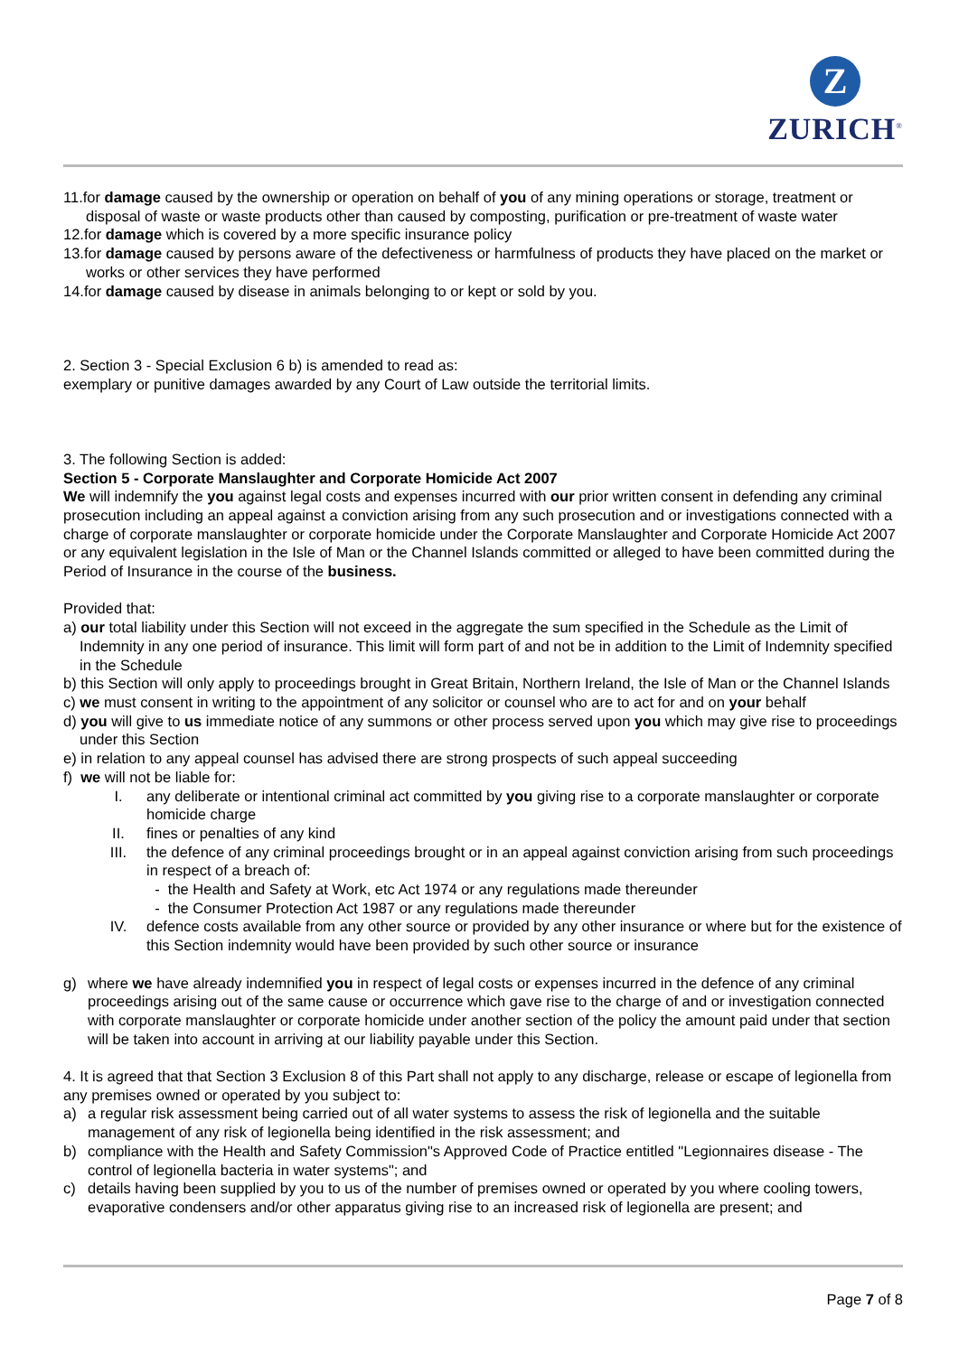Z
ZURICH<sup>®</sup>
11.for damage caused by the ownership or operation on behalf of you of any mining operations or storage, treatment or disposal of waste or waste products other than caused by composting, purification or pre-treatment of waste water
12.for damage which is covered by a more specific insurance policy
13.for damage caused by persons aware of the defectiveness or harmfulness of products they have placed on the market or works or other services they have performed
14.for damage caused by disease in animals belonging to or kept or sold by you.
2. Section 3 - Special Exclusion 6 b) is amended to read as:
exemplary or punitive damages awarded by any Court of Law outside the territorial limits.
3. The following Section is added:
Section 5 - Corporate Manslaughter and Corporate Homicide Act 2007
We will indemnify the you against legal costs and expenses incurred with our prior written consent in defending any criminal prosecution including an appeal against a conviction arising from any such prosecution and or investigations connected with a charge of corporate manslaughter or corporate homicide under the Corporate Manslaughter and Corporate Homicide Act 2007 or any equivalent legislation in the Isle of Man or the Channel Islands committed or alleged to have been committed during the Period of Insurance in the course of the business.
Provided that:
a) our total liability under this Section will not exceed in the aggregate the sum specified in the Schedule as the Limit of Indemnity in any one period of insurance. This limit will form part of and not be in addition to the Limit of Indemnity specified in the Schedule
b) this Section will only apply to proceedings brought in Great Britain, Northern Ireland, the Isle of Man or the Channel Islands
c) we must consent in writing to the appointment of any solicitor or counsel who are to act for and on your behalf
d) you will give to us immediate notice of any summons or other process served upon you which may give rise to proceedings under this Section
e) in relation to any appeal counsel has advised there are strong prospects of such appeal succeeding
f) we will not be liable for:
I. any deliberate or intentional criminal act committed by you giving rise to a corporate manslaughter or corporate homicide charge
II. fines or penalties of any kind
III. the defence of any criminal proceedings brought or in an appeal against conviction arising from such proceedings in respect of a breach of:
- the Health and Safety at Work, etc Act 1974 or any regulations made thereunder
- the Consumer Protection Act 1987 or any regulations made thereunder
IV. defence costs available from any other source or provided by any other insurance or where but for the existence of this Section indemnity would have been provided by such other source or insurance
g) where we have already indemnified you in respect of legal costs or expenses incurred in the defence of any criminal proceedings arising out of the same cause or occurrence which gave rise to the charge of and or investigation connected with corporate manslaughter or corporate homicide under another section of the policy the amount paid under that section will be taken into account in arriving at our liability payable under this Section.
4. It is agreed that that Section 3 Exclusion 8 of this Part shall not apply to any discharge, release or escape of legionella from any premises owned or operated by you subject to:
a) a regular risk assessment being carried out of all water systems to assess the risk of legionella and the suitable management of any risk of legionella being identified in the risk assessment; and
b) compliance with the Health and Safety Commission"s Approved Code of Practice entitled "Legionnaires disease - The control of legionella bacteria in water systems"; and
c) details having been supplied by you to us of the number of premises owned or operated by you where cooling towers, evaporative condensers and/or other apparatus giving rise to an increased risk of legionella are present; and
Page 7 of 8